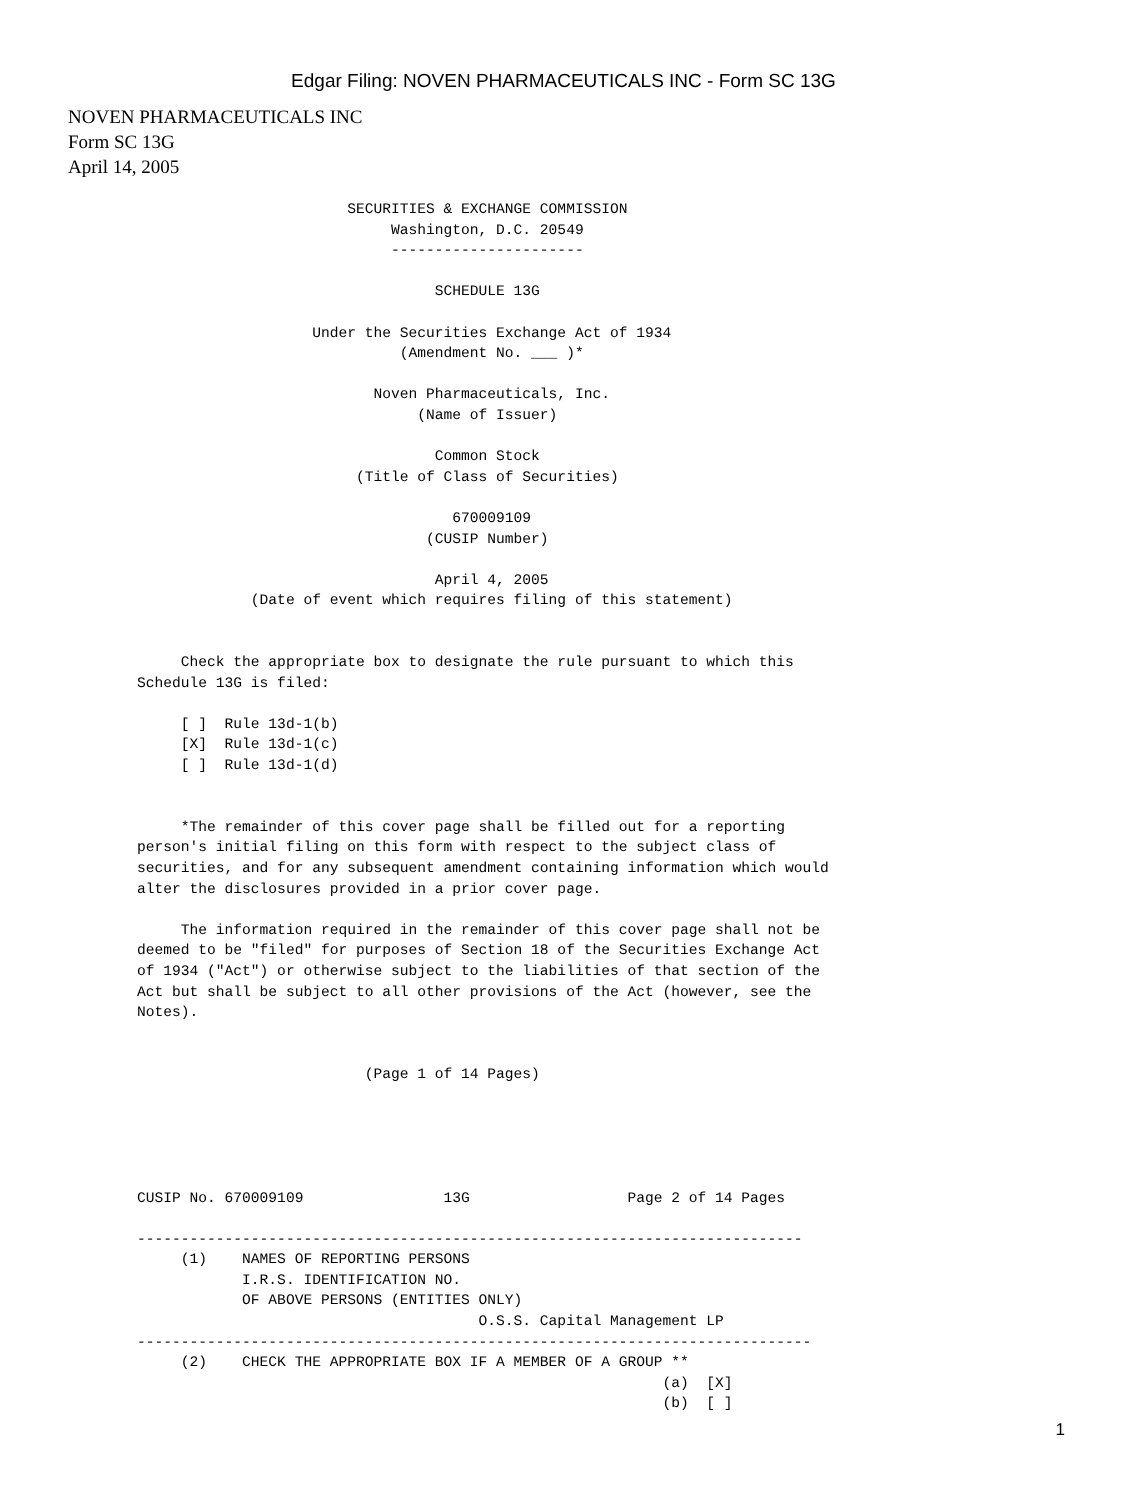Edgar Filing: NOVEN PHARMACEUTICALS INC - Form SC 13G
NOVEN PHARMACEUTICALS INC
Form SC 13G
April 14, 2005
                        SECURITIES & EXCHANGE COMMISSION
                             Washington, D.C. 20549
                             ----------------------

                                  SCHEDULE 13G

                    Under the Securities Exchange Act of 1934
                              (Amendment No. ___ )*

                           Noven Pharmaceuticals, Inc.
                                (Name of Issuer)

                                  Common Stock
                         (Title of Class of Securities)

                                    670009109
                                 (CUSIP Number)

                                  April 4, 2005
             (Date of event which requires filing of this statement)


     Check the appropriate box to designate the rule pursuant to which this
Schedule 13G is filed:

     [ ]  Rule 13d-1(b)
     [X]  Rule 13d-1(c)
     [ ]  Rule 13d-1(d)


     *The remainder of this cover page shall be filled out for a reporting
person's initial filing on this form with respect to the subject class of
securities, and for any subsequent amendment containing information which would
alter the disclosures provided in a prior cover page.

     The information required in the remainder of this cover page shall not be
deemed to be "filed" for purposes of Section 18 of the Securities Exchange Act
of 1934 ("Act") or otherwise subject to the liabilities of that section of the
Act but shall be subject to all other provisions of the Act (however, see the
Notes).


                          (Page 1 of 14 Pages)





CUSIP No. 670009109                13G                  Page 2 of 14 Pages

----------------------------------------------------------------------------
     (1)    NAMES OF REPORTING PERSONS
            I.R.S. IDENTIFICATION NO.
            OF ABOVE PERSONS (ENTITIES ONLY)
                                       O.S.S. Capital Management LP
-----------------------------------------------------------------------------
     (2)    CHECK THE APPROPRIATE BOX IF A MEMBER OF A GROUP **
                                                            (a)  [X]
                                                            (b)  [ ]
1